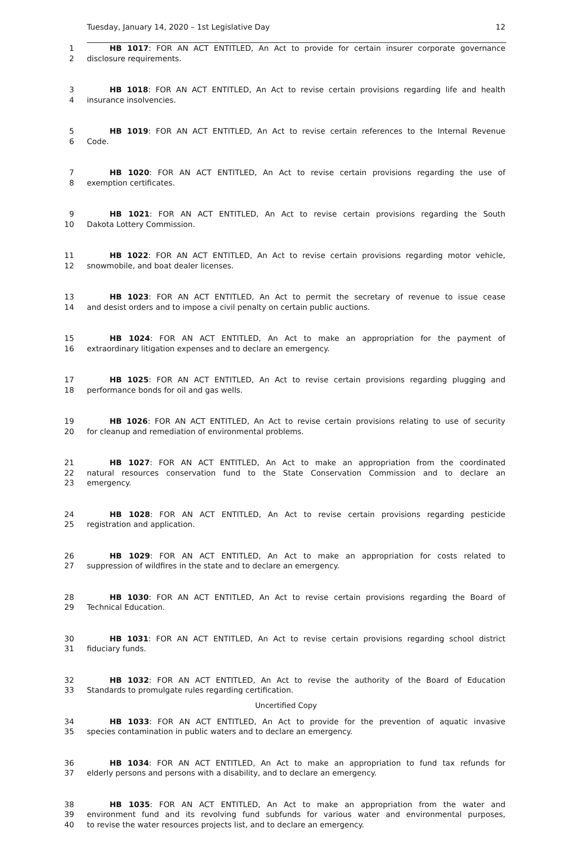Tuesday, January 14, 2020 – 1st Legislative Day 12
1 HB 1017: FOR AN ACT ENTITLED, An Act to provide for certain insurer corporate governance
2 disclosure requirements.
3 HB 1018: FOR AN ACT ENTITLED, An Act to revise certain provisions regarding life and health
4 insurance insolvencies.
5 HB 1019: FOR AN ACT ENTITLED, An Act to revise certain references to the Internal Revenue
6 Code.
7 HB 1020: FOR AN ACT ENTITLED, An Act to revise certain provisions regarding the use of
8 exemption certificates.
9 HB 1021: FOR AN ACT ENTITLED, An Act to revise certain provisions regarding the South
10 Dakota Lottery Commission.
11 HB 1022: FOR AN ACT ENTITLED, An Act to revise certain provisions regarding motor vehicle,
12 snowmobile, and boat dealer licenses.
13 HB 1023: FOR AN ACT ENTITLED, An Act to permit the secretary of revenue to issue cease
14 and desist orders and to impose a civil penalty on certain public auctions.
15 HB 1024: FOR AN ACT ENTITLED, An Act to make an appropriation for the payment of
16 extraordinary litigation expenses and to declare an emergency.
17 HB 1025: FOR AN ACT ENTITLED, An Act to revise certain provisions regarding plugging and
18 performance bonds for oil and gas wells.
19 HB 1026: FOR AN ACT ENTITLED, An Act to revise certain provisions relating to use of security
20 for cleanup and remediation of environmental problems.
21 HB 1027: FOR AN ACT ENTITLED, An Act to make an appropriation from the coordinated
22 natural resources conservation fund to the State Conservation Commission and to declare an
23 emergency.
24 HB 1028: FOR AN ACT ENTITLED, An Act to revise certain provisions regarding pesticide
25 registration and application.
26 HB 1029: FOR AN ACT ENTITLED, An Act to make an appropriation for costs related to
27 suppression of wildfires in the state and to declare an emergency.
28 HB 1030: FOR AN ACT ENTITLED, An Act to revise certain provisions regarding the Board of
29 Technical Education.
30 HB 1031: FOR AN ACT ENTITLED, An Act to revise certain provisions regarding school district
31 fiduciary funds.
32 HB 1032: FOR AN ACT ENTITLED, An Act to revise the authority of the Board of Education
33 Standards to promulgate rules regarding certification.
34 HB 1033: FOR AN ACT ENTITLED, An Act to provide for the prevention of aquatic invasive
35 species contamination in public waters and to declare an emergency.
36 HB 1034: FOR AN ACT ENTITLED, An Act to make an appropriation to fund tax refunds for
37 elderly persons and persons with a disability, and to declare an emergency.
38 HB 1035: FOR AN ACT ENTITLED, An Act to make an appropriation from the water and
39 environment fund and its revolving fund subfunds for various water and environmental purposes,
40 to revise the water resources projects list, and to declare an emergency.
Uncertified Copy